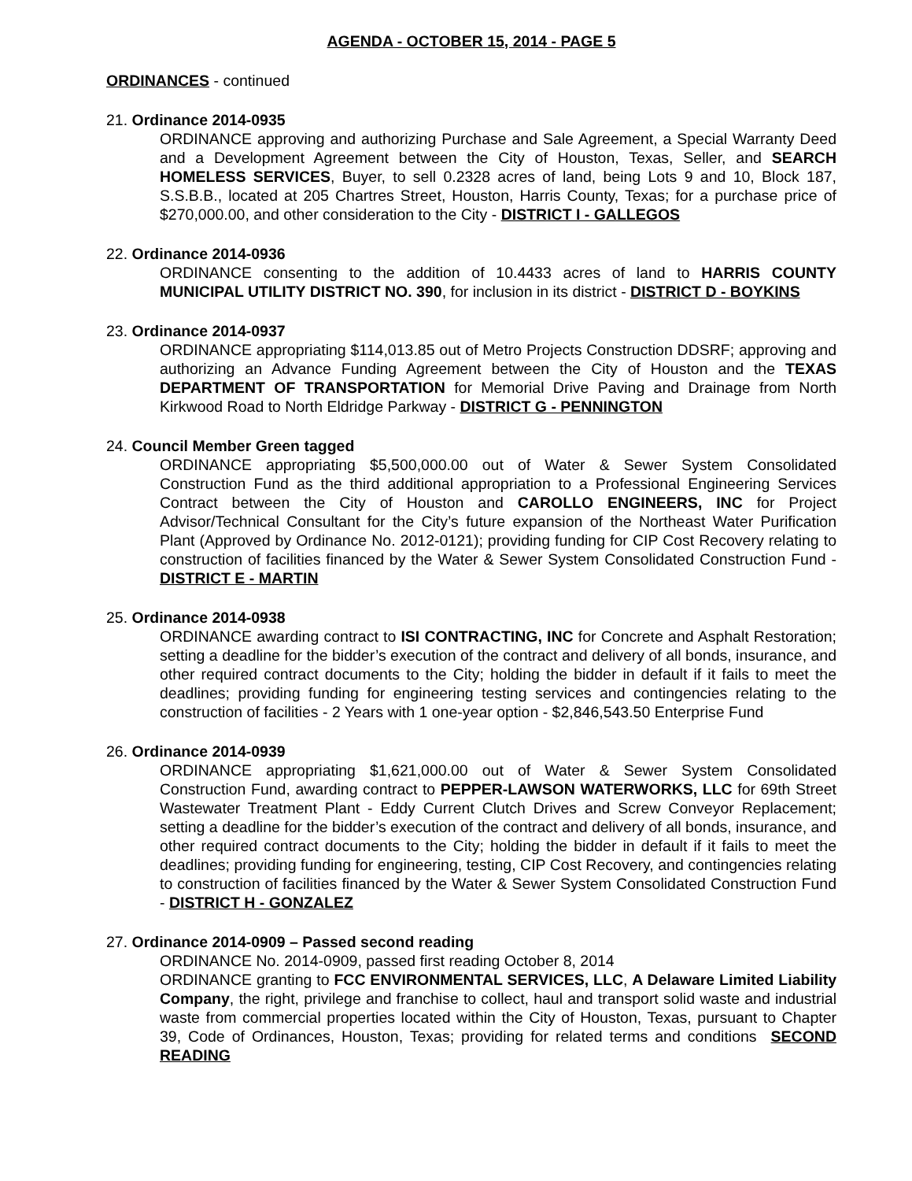AGENDA - OCTOBER 15, 2014 - PAGE 5
ORDINANCES - continued
21. Ordinance 2014-0935
ORDINANCE approving and authorizing Purchase and Sale Agreement, a Special Warranty Deed and a Development Agreement between the City of Houston, Texas, Seller, and SEARCH HOMELESS SERVICES, Buyer, to sell 0.2328 acres of land, being Lots 9 and 10, Block 187, S.S.B.B., located at 205 Chartres Street, Houston, Harris County, Texas; for a purchase price of $270,000.00, and other consideration to the City - DISTRICT I - GALLEGOS
22. Ordinance 2014-0936
ORDINANCE consenting to the addition of 10.4433 acres of land to HARRIS COUNTY MUNICIPAL UTILITY DISTRICT NO. 390, for inclusion in its district - DISTRICT D - BOYKINS
23. Ordinance 2014-0937
ORDINANCE appropriating $114,013.85 out of Metro Projects Construction DDSRF; approving and authorizing an Advance Funding Agreement between the City of Houston and the TEXAS DEPARTMENT OF TRANSPORTATION for Memorial Drive Paving and Drainage from North Kirkwood Road to North Eldridge Parkway - DISTRICT G - PENNINGTON
24. Council Member Green tagged
ORDINANCE appropriating $5,500,000.00 out of Water & Sewer System Consolidated Construction Fund as the third additional appropriation to a Professional Engineering Services Contract between the City of Houston and CAROLLO ENGINEERS, INC for Project Advisor/Technical Consultant for the City’s future expansion of the Northeast Water Purification Plant (Approved by Ordinance No. 2012-0121); providing funding for CIP Cost Recovery relating to construction of facilities financed by the Water & Sewer System Consolidated Construction Fund - DISTRICT E - MARTIN
25. Ordinance 2014-0938
ORDINANCE awarding contract to ISI CONTRACTING, INC for Concrete and Asphalt Restoration; setting a deadline for the bidder’s execution of the contract and delivery of all bonds, insurance, and other required contract documents to the City; holding the bidder in default if it fails to meet the deadlines; providing funding for engineering testing services and contingencies relating to the construction of facilities - 2 Years with 1 one-year option - $2,846,543.50 Enterprise Fund
26. Ordinance 2014-0939
ORDINANCE appropriating $1,621,000.00 out of Water & Sewer System Consolidated Construction Fund, awarding contract to PEPPER-LAWSON WATERWORKS, LLC for 69th Street Wastewater Treatment Plant - Eddy Current Clutch Drives and Screw Conveyor Replacement; setting a deadline for the bidder’s execution of the contract and delivery of all bonds, insurance, and other required contract documents to the City; holding the bidder in default if it fails to meet the deadlines; providing funding for engineering, testing, CIP Cost Recovery, and contingencies relating to construction of facilities financed by the Water & Sewer System Consolidated Construction Fund - DISTRICT H - GONZALEZ
27. Ordinance 2014-0909 – Passed second reading
ORDINANCE No. 2014-0909, passed first reading October 8, 2014
ORDINANCE granting to FCC ENVIRONMENTAL SERVICES, LLC, A Delaware Limited Liability Company, the right, privilege and franchise to collect, haul and transport solid waste and industrial waste from commercial properties located within the City of Houston, Texas, pursuant to Chapter 39, Code of Ordinances, Houston, Texas; providing for related terms and conditions SECOND READING